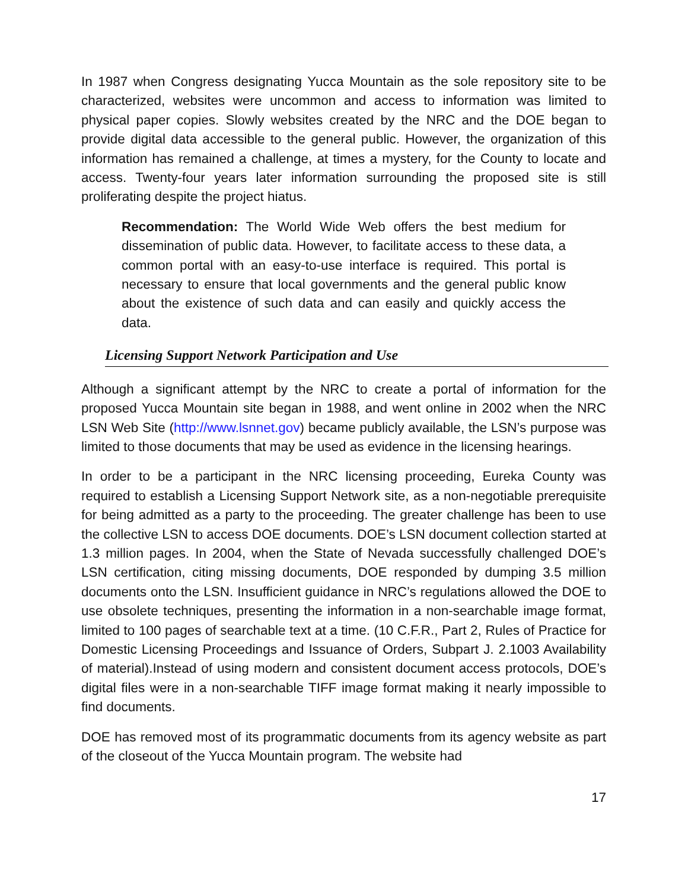In 1987 when Congress designating Yucca Mountain as the sole repository site to be characterized, websites were uncommon and access to information was limited to physical paper copies. Slowly websites created by the NRC and the DOE began to provide digital data accessible to the general public. However, the organization of this information has remained a challenge, at times a mystery, for the County to locate and access. Twenty-four years later information surrounding the proposed site is still proliferating despite the project hiatus.
Recommendation: The World Wide Web offers the best medium for dissemination of public data. However, to facilitate access to these data, a common portal with an easy-to-use interface is required. This portal is necessary to ensure that local governments and the general public know about the existence of such data and can easily and quickly access the data.
Licensing Support Network Participation and Use
Although a significant attempt by the NRC to create a portal of information for the proposed Yucca Mountain site began in 1988, and went online in 2002 when the NRC LSN Web Site (http://www.lsnnet.gov) became publicly available, the LSN’s purpose was limited to those documents that may be used as evidence in the licensing hearings.
In order to be a participant in the NRC licensing proceeding, Eureka County was required to establish a Licensing Support Network site, as a non-negotiable prerequisite for being admitted as a party to the proceeding. The greater challenge has been to use the collective LSN to access DOE documents. DOE’s LSN document collection started at 1.3 million pages. In 2004, when the State of Nevada successfully challenged DOE’s LSN certification, citing missing documents, DOE responded by dumping 3.5 million documents onto the LSN. Insufficient guidance in NRC’s regulations allowed the DOE to use obsolete techniques, presenting the information in a non-searchable image format, limited to 100 pages of searchable text at a time. (10 C.F.R., Part 2, Rules of Practice for Domestic Licensing Proceedings and Issuance of Orders, Subpart J. 2.1003 Availability of material).Instead of using modern and consistent document access protocols, DOE’s digital files were in a non-searchable TIFF image format making it nearly impossible to find documents.
DOE has removed most of its programmatic documents from its agency website as part of the closeout of the Yucca Mountain program. The website had
17